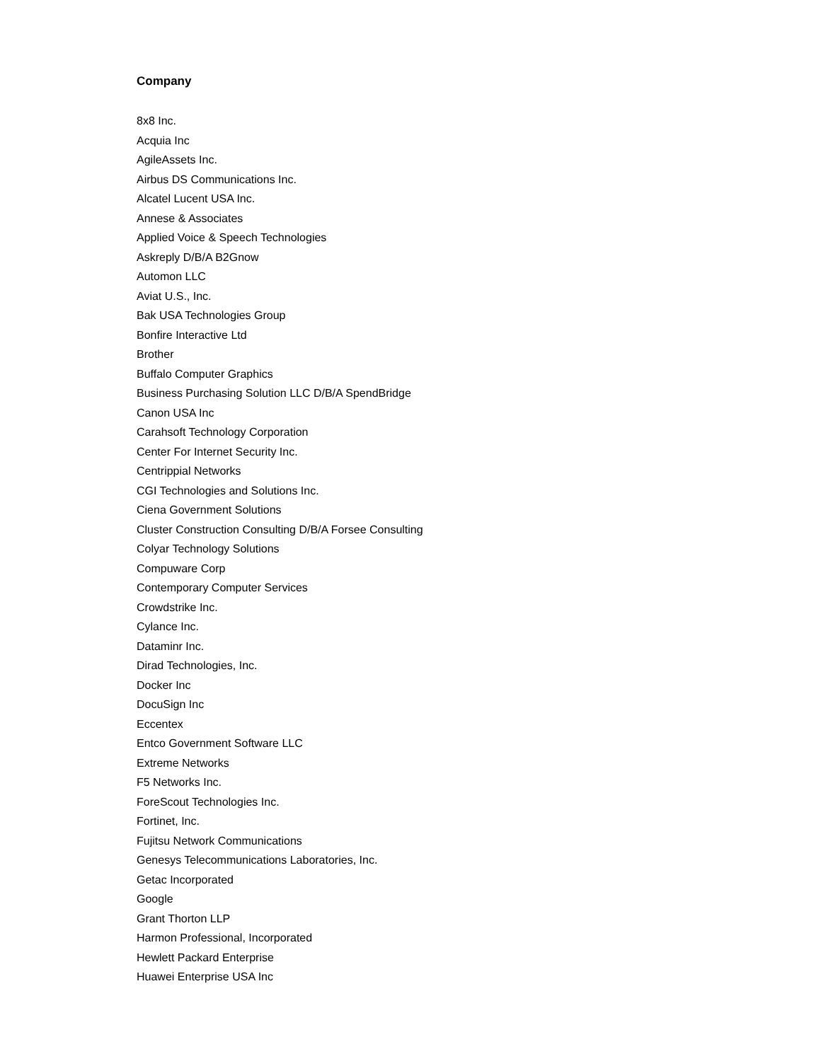Company
8x8 Inc.
Acquia Inc
AgileAssets Inc.
Airbus DS Communications Inc.
Alcatel Lucent USA Inc.
Annese & Associates
Applied Voice & Speech Technologies
Askreply D/B/A B2Gnow
Automon LLC
Aviat U.S., Inc.
Bak USA Technologies Group
Bonfire Interactive Ltd
Brother
Buffalo Computer Graphics
Business Purchasing Solution LLC D/B/A SpendBridge
Canon USA Inc
Carahsoft Technology Corporation
Center For Internet Security Inc.
Centrippial Networks
CGI Technologies and Solutions Inc.
Ciena Government Solutions
Cluster Construction Consulting D/B/A Forsee Consulting
Colyar Technology Solutions
Compuware Corp
Contemporary Computer Services
Crowdstrike Inc.
Cylance Inc.
Dataminr Inc.
Dirad Technologies, Inc.
Docker Inc
DocuSign Inc
Eccentex
Entco Government Software LLC
Extreme Networks
F5 Networks Inc.
ForeScout Technologies Inc.
Fortinet, Inc.
Fujitsu Network Communications
Genesys Telecommunications Laboratories, Inc.
Getac Incorporated
Google
Grant Thorton LLP
Harmon Professional, Incorporated
Hewlett Packard Enterprise
Huawei Enterprise USA Inc